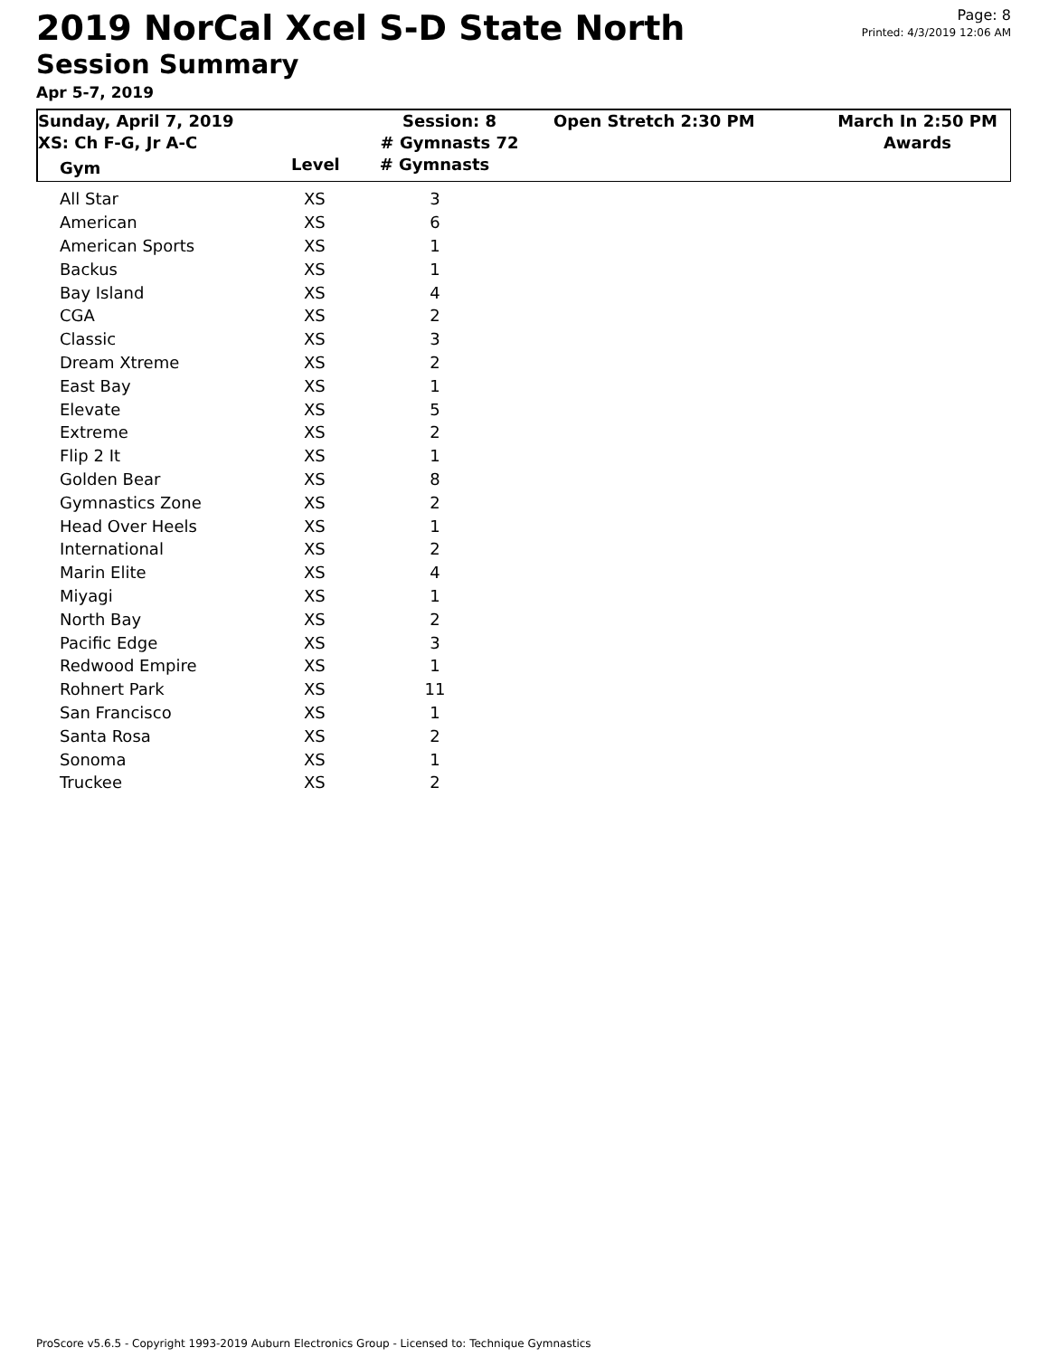2019 NorCal Xcel S-D State North
Session Summary
Apr 5-7, 2019
Page: 8
Printed: 4/3/2019 12:06 AM
| Sunday, April 7, 2019 XS: Ch F-G, Jr A-C | Session: 8 # Gymnasts 72 | Open Stretch 2:30 PM | March In 2:50 PM Awards |
| Gym | Level # Gymnasts | | |
| All Star | XS | 3 |
| American | XS | 6 |
| American Sports | XS | 1 |
| Backus | XS | 1 |
| Bay Island | XS | 4 |
| CGA | XS | 2 |
| Classic | XS | 3 |
| Dream Xtreme | XS | 2 |
| East Bay | XS | 1 |
| Elevate | XS | 5 |
| Extreme | XS | 2 |
| Flip 2 It | XS | 1 |
| Golden Bear | XS | 8 |
| Gymnastics Zone | XS | 2 |
| Head Over Heels | XS | 1 |
| International | XS | 2 |
| Marin Elite | XS | 4 |
| Miyagi | XS | 1 |
| North Bay | XS | 2 |
| Pacific Edge | XS | 3 |
| Redwood Empire | XS | 1 |
| Rohnert Park | XS | 11 |
| San Francisco | XS | 1 |
| Santa Rosa | XS | 2 |
| Sonoma | XS | 1 |
| Truckee | XS | 2 |
ProScore v5.6.5 - Copyright 1993-2019 Auburn Electronics Group - Licensed to: Technique Gymnastics